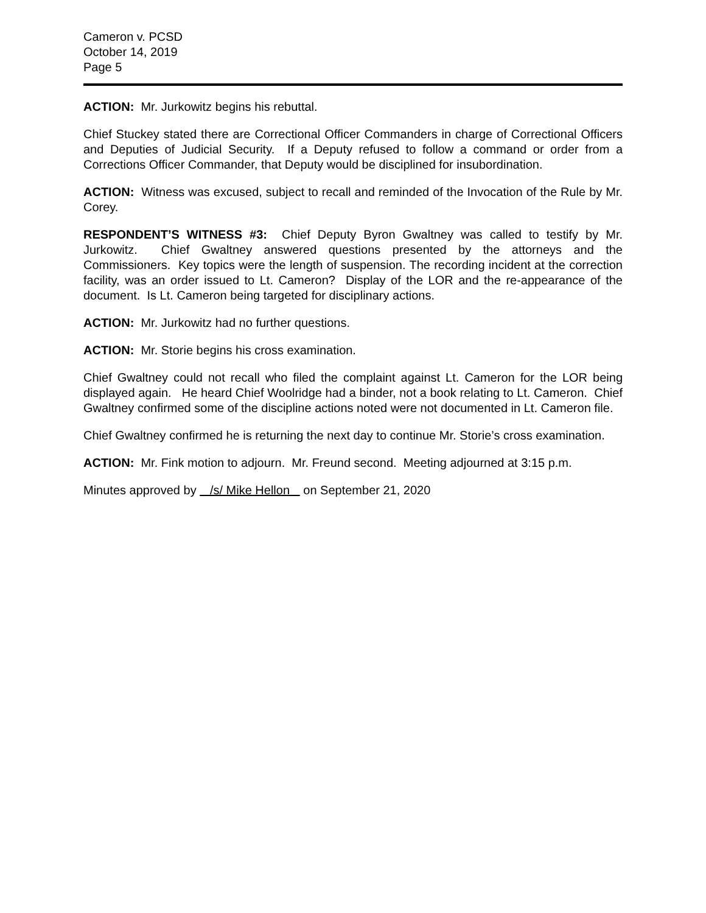Cameron v. PCSD
October 14, 2019
Page 5
ACTION: Mr. Jurkowitz begins his rebuttal.
Chief Stuckey stated there are Correctional Officer Commanders in charge of Correctional Officers and Deputies of Judicial Security. If a Deputy refused to follow a command or order from a Corrections Officer Commander, that Deputy would be disciplined for insubordination.
ACTION: Witness was excused, subject to recall and reminded of the Invocation of the Rule by Mr. Corey.
RESPONDENT’S WITNESS #3: Chief Deputy Byron Gwaltney was called to testify by Mr. Jurkowitz. Chief Gwaltney answered questions presented by the attorneys and the Commissioners. Key topics were the length of suspension. The recording incident at the correction facility, was an order issued to Lt. Cameron? Display of the LOR and the re-appearance of the document. Is Lt. Cameron being targeted for disciplinary actions.
ACTION: Mr. Jurkowitz had no further questions.
ACTION: Mr. Storie begins his cross examination.
Chief Gwaltney could not recall who filed the complaint against Lt. Cameron for the LOR being displayed again. He heard Chief Woolridge had a binder, not a book relating to Lt. Cameron. Chief Gwaltney confirmed some of the discipline actions noted were not documented in Lt. Cameron file.
Chief Gwaltney confirmed he is returning the next day to continue Mr. Storie’s cross examination.
ACTION: Mr. Fink motion to adjourn. Mr. Freund second. Meeting adjourned at 3:15 p.m.
Minutes approved by /s/ Mike Hellon on September 21, 2020